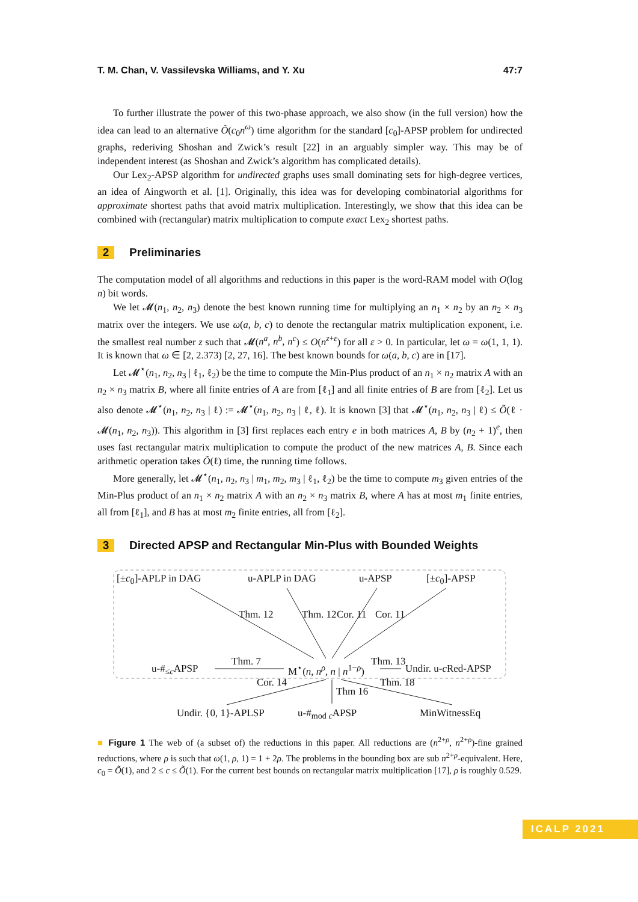T. M. Chan, V. Vassilevska Williams, and Y. Xu 47:7
To further illustrate the power of this two-phase approach, we also show (in the full version) how the idea can lead to an alternative Õ(c<sub>0</sub>n<sup>ω</sup>) time algorithm for the standard [c<sub>0</sub>]-APSP problem for undirected graphs, rederiving Shoshan and Zwick’s result [22] in an arguably simpler way. This may be of independent interest (as Shoshan and Zwick’s algorithm has complicated details).
Our Lex<sub>2</sub>-APSP algorithm for undirected graphs uses small dominating sets for high-degree vertices, an idea of Aingworth et al. [1]. Originally, this idea was for developing combinatorial algorithms for approximate shortest paths that avoid matrix multiplication. Interestingly, we show that this idea can be combined with (rectangular) matrix multiplication to compute exact Lex<sub>2</sub> shortest paths.
2 Preliminaries
The computation model of all algorithms and reductions in this paper is the word-RAM model with O(log n) bit words.
We let 𝓜(n<sub>1</sub>, n<sub>2</sub>, n<sub>3</sub>) denote the best known running time for multiplying an n<sub>1</sub> × n<sub>2</sub> by an n<sub>2</sub> × n<sub>3</sub> matrix over the integers. We use ω(a, b, c) to denote the rectangular matrix multiplication exponent, i.e. the smallest real number z such that 𝓜(n<sup>a</sup>, n<sup>b</sup>, n<sup>c</sup>) ≤ O(n<sup>z+ε</sup>) for all ε > 0. In particular, let ω = ω(1, 1, 1). It is known that ω ∈ [2, 2.373) [2, 27, 16]. The best known bounds for ω(a, b, c) are in [17].
Let 𝓜<sup>⋆</sup>(n<sub>1</sub>, n<sub>2</sub>, n<sub>3</sub> | ℓ<sub>1</sub>, ℓ<sub>2</sub>) be the time to compute the Min-Plus product of an n<sub>1</sub> × n<sub>2</sub> matrix A with an n<sub>2</sub> × n<sub>3</sub> matrix B, where all finite entries of A are from [ℓ<sub>1</sub>] and all finite entries of B are from [ℓ<sub>2</sub>]. Let us also denote 𝓜<sup>⋆</sup>(n<sub>1</sub>, n<sub>2</sub>, n<sub>3</sub> | ℓ) := 𝓜<sup>⋆</sup>(n<sub>1</sub>, n<sub>2</sub>, n<sub>3</sub> | ℓ, ℓ). It is known [3] that 𝓜<sup>⋆</sup>(n<sub>1</sub>, n<sub>2</sub>, n<sub>3</sub> | ℓ) ≤ Õ(ℓ · 𝓜(n<sub>1</sub>, n<sub>2</sub>, n<sub>3</sub>)). This algorithm in [3] first replaces each entry e in both matrices A, B by (n<sub>2</sub> + 1)<sup>e</sup>, then uses fast rectangular matrix multiplication to compute the product of the new matrices A, B. Since each arithmetic operation takes Õ(ℓ) time, the running time follows.
More generally, let 𝓜<sup>⋆</sup>(n<sub>1</sub>, n<sub>2</sub>, n<sub>3</sub> | m<sub>1</sub>, m<sub>2</sub>, m<sub>3</sub> | ℓ<sub>1</sub>, ℓ<sub>2</sub>) be the time to compute m<sub>3</sub> given entries of the Min-Plus product of an n<sub>1</sub> × n<sub>2</sub> matrix A with an n<sub>2</sub> × n<sub>3</sub> matrix B, where A has at most m<sub>1</sub> finite entries, all from [ℓ<sub>1</sub>], and B has at most m<sub>2</sub> finite entries, all from [ℓ<sub>2</sub>].
3 Directed APSP and Rectangular Min-Plus with Bounded Weights
[±c<sub>0</sub>]-APLP in DAG u-APLP in DAG u-APSP [±c<sub>0</sub>]-APSP
Thm. 12 Thm. 12 Cor. 11 Cor. 11
u-#<sub>≤c</sub>APSP
Thm. 7
M<sup>⋆</sup>(n, n<sup>ρ</sup>, n | n<sup>1−ρ</sup>)
Thm. 13
Undir. u-c Red-APSP
Cor. 14
Thm 16
Thm. 18
Undir. {0, 1}-APLSP u-#<sub>mod c</sub>APSP MinWitnessEq
■ Figure 1 The web of (a subset of) the reductions in this paper. All reductions are (n<sup>2+ρ</sup>, n<sup>2+ρ</sup>)-fine grained reductions, where ρ is such that ω(1, ρ, 1) = 1 + 2ρ. The problems in the bounding box are sub n<sup>2+ρ</sup>-equivalent. Here, c<sub>0</sub> = Õ(1), and 2 ≤ c ≤ Õ(1). For the current best bounds on rectangular matrix multiplication [17], ρ is roughly 0.529.
ICALP 2021